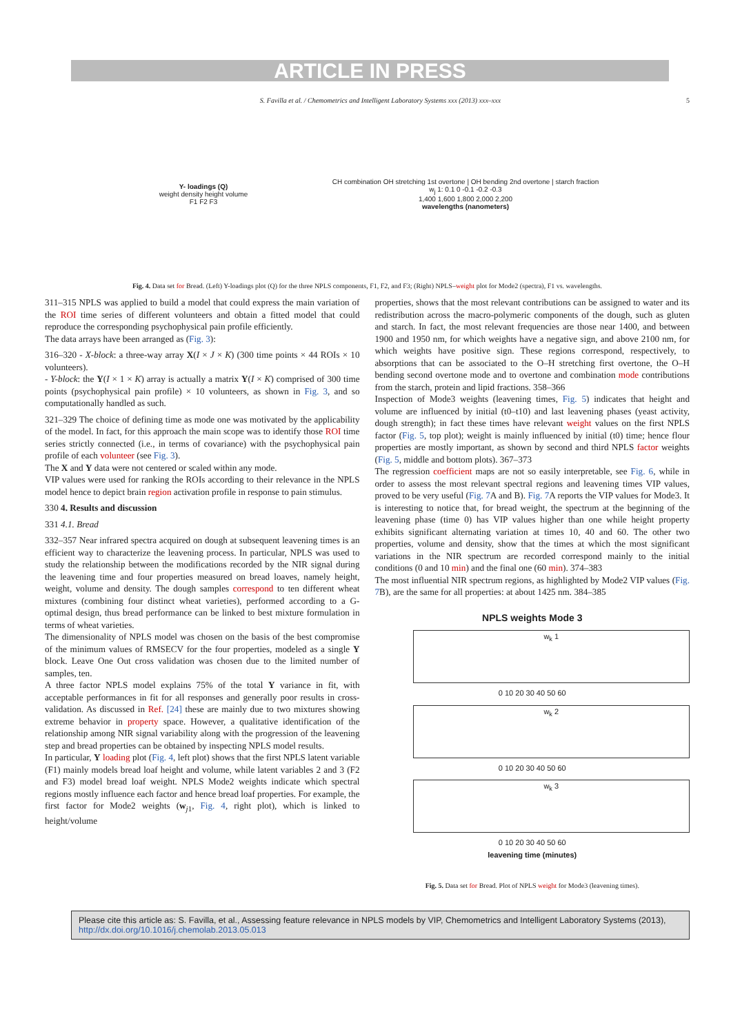ARTICLE IN PRESS
S. Favilla et al. / Chemometrics and Intelligent Laboratory Systems xxx (2013) xxx–xxx 5
Y- loadings (Q)
weight density height volume
F1 F2 F3
CH combination OH stretching 1st overtone | OH bending 2nd overtone | starch fraction
w<sub>j</sub> 1: 0.1 0 -0.1 -0.2 -0.3
1,400 1,600 1,800 2,000 2,200
wavelengths (nanometers)
Fig. 4. Data set for Bread. (Left) Y-loadings plot (Q) for the three NPLS components, F1, F2, and F3; (Right) NPLS–weight plot for Mode2 (spectra), F1 vs. wavelengths.
311–315 NPLS was applied to build a model that could express the main variation of the ROI time series of different volunteers and obtain a fitted model that could reproduce the corresponding psychophysical pain profile efficiently.
The data arrays have been arranged as (Fig. 3):
316–320 - X-block: a three-way array X(I × J × K) (300 time points × 44 ROIs × 10 volunteers).
- Y-block: the Y(I × 1 × K) array is actually a matrix Y(I × K) comprised of 300 time points (psychophysical pain profile) × 10 volunteers, as shown in Fig. 3, and so computationally handled as such.
321–329 The choice of defining time as mode one was motivated by the applicability of the model. In fact, for this approach the main scope was to identify those ROI time series strictly connected (i.e., in terms of covariance) with the psychophysical pain profile of each volunteer (see Fig. 3).
The X and Y data were not centered or scaled within any mode.
VIP values were used for ranking the ROIs according to their relevance in the NPLS model hence to depict brain region activation profile in response to pain stimulus.
330 4. Results and discussion
331 4.1. Bread
332–357 Near infrared spectra acquired on dough at subsequent leavening times is an efficient way to characterize the leavening process. In particular, NPLS was used to study the relationship between the modifications recorded by the NIR signal during the leavening time and four properties measured on bread loaves, namely height, weight, volume and density. The dough samples correspond to ten different wheat mixtures (combining four distinct wheat varieties), performed according to a G-optimal design, thus bread performance can be linked to best mixture formulation in terms of wheat varieties.
The dimensionality of NPLS model was chosen on the basis of the best compromise of the minimum values of RMSECV for the four properties, modeled as a single Y block. Leave One Out cross validation was chosen due to the limited number of samples, ten.
A three factor NPLS model explains 75% of the total Y variance in fit, with acceptable performances in fit for all responses and generally poor results in cross-validation. As discussed in Ref. [24] these are mainly due to two mixtures showing extreme behavior in property space. However, a qualitative identification of the relationship among NIR signal variability along with the progression of the leavening step and bread properties can be obtained by inspecting NPLS model results.
In particular, Y loading plot (Fig. 4, left plot) shows that the first NPLS latent variable (F1) mainly models bread loaf height and volume, while latent variables 2 and 3 (F2 and F3) model bread loaf weight. NPLS Mode2 weights indicate which spectral regions mostly influence each factor and hence bread loaf properties. For example, the first factor for Mode2 weights (w<sub>j1</sub>, Fig. 4, right plot), which is linked to height/volume
properties, shows that the most relevant contributions can be assigned to water and its redistribution across the macro-polymeric components of the dough, such as gluten and starch. In fact, the most relevant frequencies are those near 1400, and between 1900 and 1950 nm, for which weights have a negative sign, and above 2100 nm, for which weights have positive sign. These regions correspond, respectively, to absorptions that can be associated to the O–H stretching first overtone, the O–H bending second overtone mode and to overtone and combination mode contributions from the starch, protein and lipid fractions. 358–366
Inspection of Mode3 weights (leavening times, Fig. 5) indicates that height and volume are influenced by initial (t0–t10) and last leavening phases (yeast activity, dough strength); in fact these times have relevant weight values on the first NPLS factor (Fig. 5, top plot); weight is mainly influenced by initial (t0) time; hence flour properties are mostly important, as shown by second and third NPLS factor weights (Fig. 5, middle and bottom plots). 367–373
The regression coefficient maps are not so easily interpretable, see Fig. 6, while in order to assess the most relevant spectral regions and leavening times VIP values, proved to be very useful (Fig. 7 A and B). Fig. 7 A reports the VIP values for Mode3. It is interesting to notice that, for bread weight, the spectrum at the beginning of the leavening phase (time 0) has VIP values higher than one while height property exhibits significant alternating variation at times 10, 40 and 60. The other two properties, volume and density, show that the times at which the most significant variations in the NIR spectrum are recorded correspond mainly to the initial conditions (0 and 10 min) and the final one (60 min). 374–383
The most influential NIR spectrum regions, as highlighted by Mode2 VIP values (Fig. 7 B), are the same for all properties: at about 1425 nm. 384–385
NPLS weights Mode 3
w<sub>k</sub> 1
0 10 20 30 40 50 60
w<sub>k</sub> 2
0 10 20 30 40 50 60
w<sub>k</sub> 3
0 10 20 30 40 50 60
leavening time (minutes)
Fig. 5. Data set for Bread. Plot of NPLS weight for Mode3 (leavening times).
Please cite this article as: S. Favilla, et al., Assessing feature relevance in NPLS models by VIP, Chemometrics and Intelligent Laboratory Systems (2013), http://dx.doi.org/10.1016/j.chemolab.2013.05.013